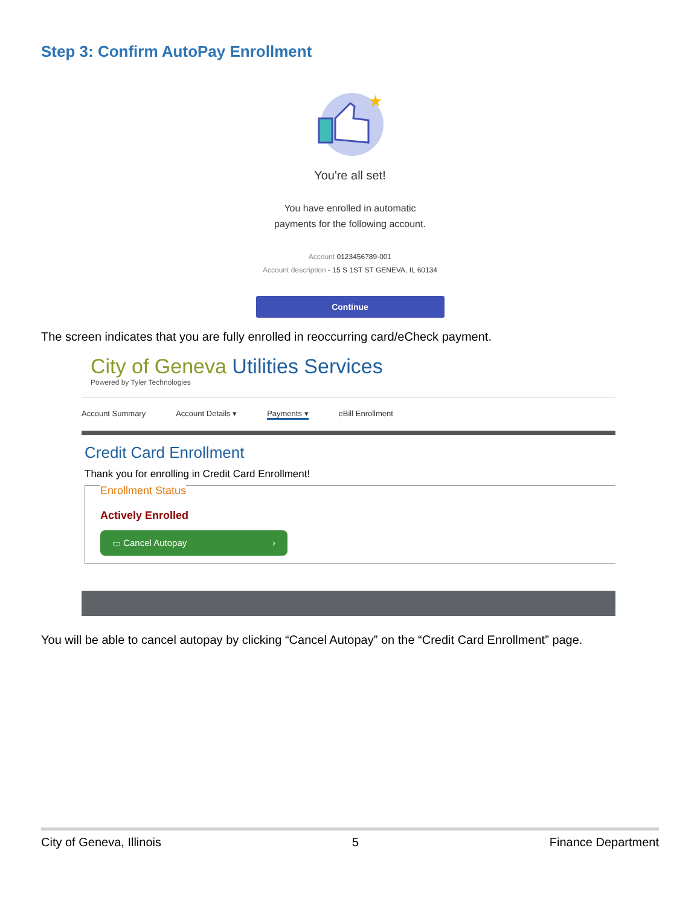Step 3: Confirm AutoPay Enrollment
★
You're all set!
You have enrolled in automatic
payments for the following account.
Account 0123456789-001
Account description - 15 S 1ST ST GENEVA, IL 60134
Continue
The screen indicates that you are fully enrolled in reoccurring card/eCheck payment.
City of Geneva Utilities Services
Powered by Tyler Technologies
Account Summary Account Details ▾ Payments ▾ eBill Enrollment
Credit Card Enrollment
Thank you for enrolling in Credit Card Enrollment!
Enrollment Status
Actively Enrolled
▭ Cancel Autopay ›
You will be able to cancel autopay by clicking “Cancel Autopay” on the “Credit Card Enrollment” page.
City of Geneva, Illinois 5 Finance Department